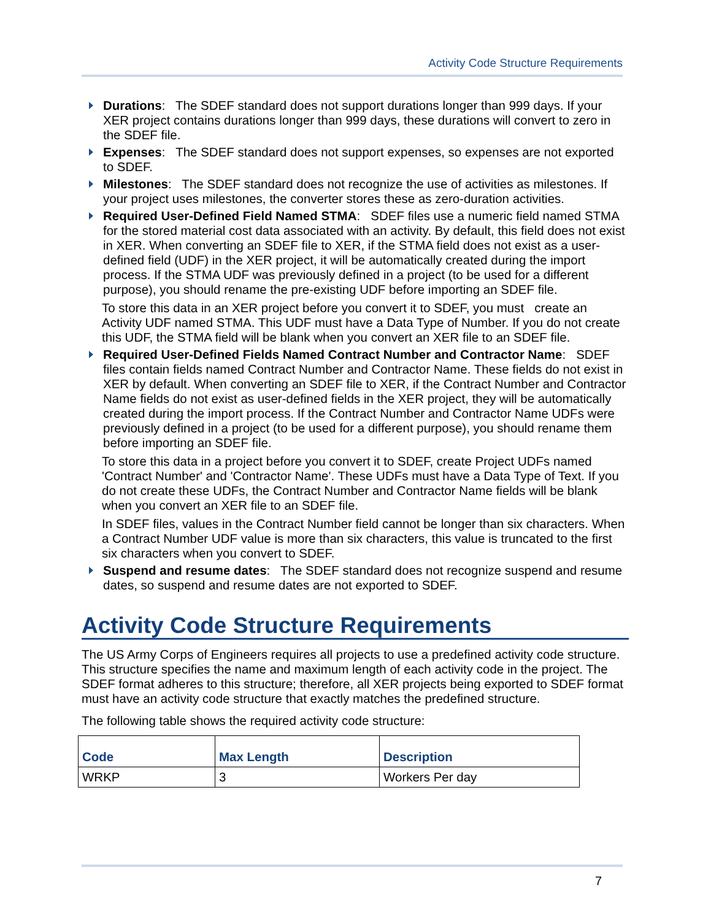Activity Code Structure Requirements
Durations: The SDEF standard does not support durations longer than 999 days. If your XER project contains durations longer than 999 days, these durations will convert to zero in the SDEF file.
Expenses: The SDEF standard does not support expenses, so expenses are not exported to SDEF.
Milestones: The SDEF standard does not recognize the use of activities as milestones. If your project uses milestones, the converter stores these as zero-duration activities.
Required User-Defined Field Named STMA: SDEF files use a numeric field named STMA for the stored material cost data associated with an activity. By default, this field does not exist in XER. When converting an SDEF file to XER, if the STMA field does not exist as a user-defined field (UDF) in the XER project, it will be automatically created during the import process. If the STMA UDF was previously defined in a project (to be used for a different purpose), you should rename the pre-existing UDF before importing an SDEF file.
To store this data in an XER project before you convert it to SDEF, you must create an Activity UDF named STMA. This UDF must have a Data Type of Number. If you do not create this UDF, the STMA field will be blank when you convert an XER file to an SDEF file.
Required User-Defined Fields Named Contract Number and Contractor Name: SDEF files contain fields named Contract Number and Contractor Name. These fields do not exist in XER by default. When converting an SDEF file to XER, if the Contract Number and Contractor Name fields do not exist as user-defined fields in the XER project, they will be automatically created during the import process. If the Contract Number and Contractor Name UDFs were previously defined in a project (to be used for a different purpose), you should rename them before importing an SDEF file.
To store this data in a project before you convert it to SDEF, create Project UDFs named 'Contract Number' and 'Contractor Name'. These UDFs must have a Data Type of Text. If you do not create these UDFs, the Contract Number and Contractor Name fields will be blank when you convert an XER file to an SDEF file.
In SDEF files, values in the Contract Number field cannot be longer than six characters. When a Contract Number UDF value is more than six characters, this value is truncated to the first six characters when you convert to SDEF.
Suspend and resume dates: The SDEF standard does not recognize suspend and resume dates, so suspend and resume dates are not exported to SDEF.
Activity Code Structure Requirements
The US Army Corps of Engineers requires all projects to use a predefined activity code structure. This structure specifies the name and maximum length of each activity code in the project. The SDEF format adheres to this structure; therefore, all XER projects being exported to SDEF format must have an activity code structure that exactly matches the predefined structure.
The following table shows the required activity code structure:
| Code | Max Length | Description |
| --- | --- | --- |
| WRKP | 3 | Workers Per day |
7